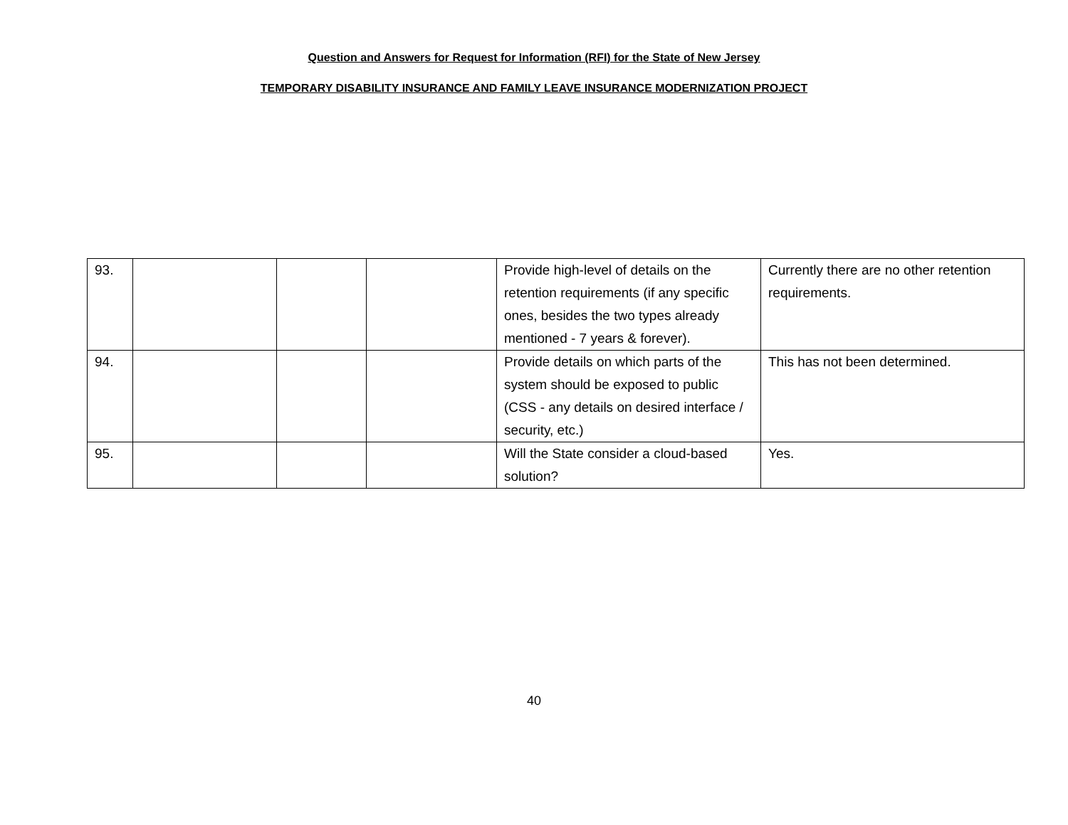Question and Answers for Request for Information (RFI) for the State of New Jersey
TEMPORARY DISABILITY INSURANCE AND FAMILY LEAVE INSURANCE MODERNIZATION PROJECT
| 93. | | | | Provide high-level of details on the retention requirements (if any specific ones, besides the two types already mentioned - 7 years & forever). | Currently there are no other retention requirements. |
| 94. | | | | Provide details on which parts of the system should be exposed to public (CSS - any details on desired interface / security, etc.) | This has not been determined. |
| 95. | | | | Will the State consider a cloud-based solution? | Yes. |
40